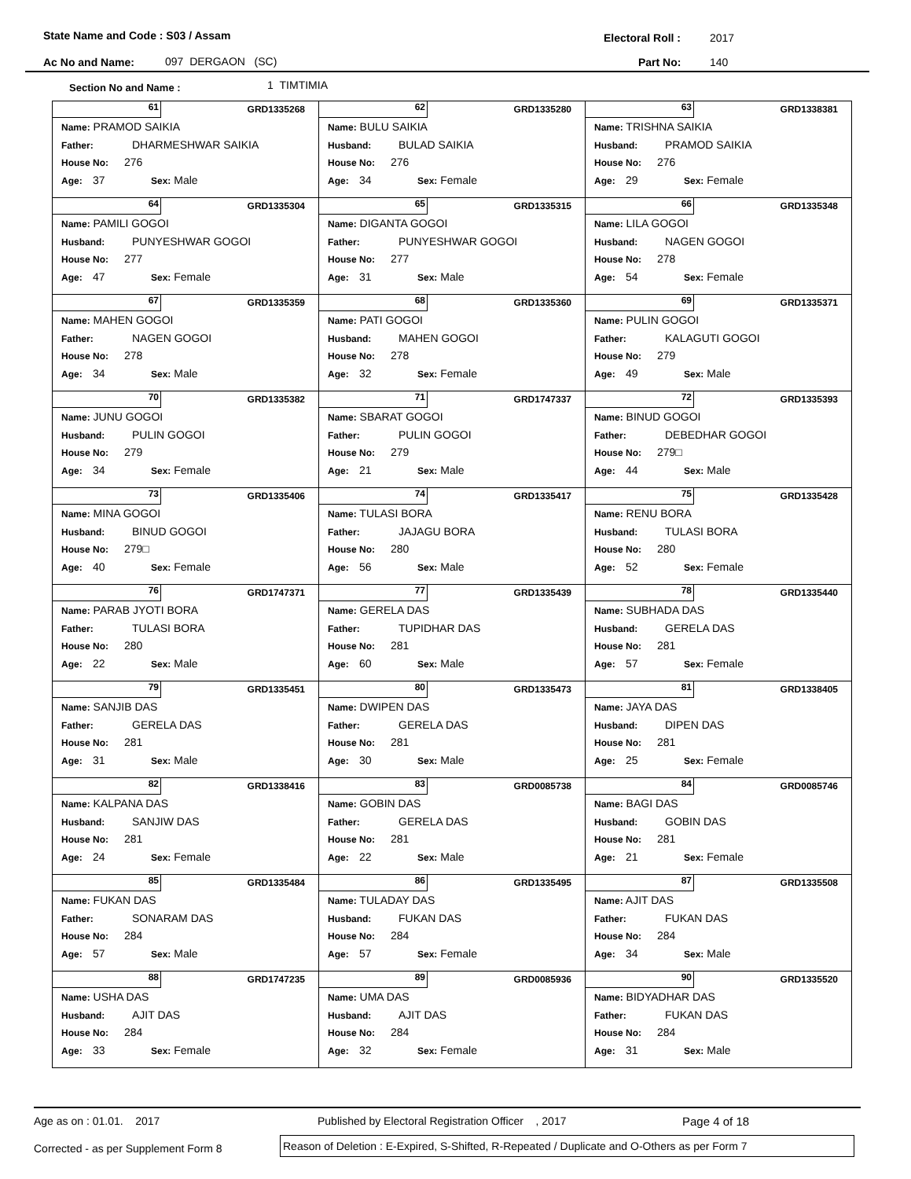State Name and Code : S03 / Assam Electoral Roll : 2017
Ac No and Name: 097 DERGAON (SC) Part No: 140
Section No and Name : 1 TIMTIMIA
| GRD1335268 61 Name: PRAMOD SAIKIA Father: DHARMESHWAR SAIKIA House No: 276 Age: 37 Sex: Male | GRD1335280 62 Name: BULU SAIKIA Husband: BULAD SAIKIA House No: 276 Age: 34 Sex: Female | GRD1338381 63 Name: TRISHNA SAIKIA Husband: PRAMOD SAIKIA House No: 276 Age: 29 Sex: Female |
| GRD1335304 64 Name: PAMILI GOGOI Husband: PUNYESHWAR GOGOI House No: 277 Age: 47 Sex: Female | GRD1335315 65 Name: DIGANTA GOGOI Father: PUNYESHWAR GOGOI House No: 277 Age: 31 Sex: Male | GRD1335348 66 Name: LILA GOGOI Husband: NAGEN GOGOI House No: 278 Age: 54 Sex: Female |
| GRD1335359 67 Name: MAHEN GOGOI Father: NAGEN GOGOI House No: 278 Age: 34 Sex: Male | GRD1335360 68 Name: PATI GOGOI Husband: MAHEN GOGOI House No: 278 Age: 32 Sex: Female | GRD1335371 69 Name: PULIN GOGOI Father: KALAGUTI GOGOI House No: 279 Age: 49 Sex: Male |
| GRD1335382 70 Name: JUNU GOGOI Husband: PULIN GOGOI House No: 279 Age: 34 Sex: Female | GRD1747337 71 Name: SBARAT GOGOI Father: PULIN GOGOI House No: 279 Age: 21 Sex: Male | GRD1335393 72 Name: BINUD GOGOI Father: DEBEDHAR GOGOI House No: 279□ Age: 44 Sex: Male |
| GRD1335406 73 Name: MINA GOGOI Husband: BINUD GOGOI House No: 279□ Age: 40 Sex: Female | GRD1335417 74 Name: TULASI BORA Father: JAJAGU BORA House No: 280 Age: 56 Sex: Male | GRD1335428 75 Name: RENU BORA Husband: TULASI BORA House No: 280 Age: 52 Sex: Female |
| GRD1747371 76 Name: PARAB JYOTI BORA Father: TULASI BORA House No: 280 Age: 22 Sex: Male | GRD1335439 77 Name: GERELA DAS Father: TUPIDHAR DAS House No: 281 Age: 60 Sex: Male | GRD1335440 78 Name: SUBHADA DAS Husband: GERELA DAS House No: 281 Age: 57 Sex: Female |
| GRD1335451 79 Name: SANJIB DAS Father: GERELA DAS House No: 281 Age: 31 Sex: Male | GRD1335473 80 Name: DWIPEN DAS Father: GERELA DAS House No: 281 Age: 30 Sex: Male | GRD1338405 81 Name: JAYA DAS Husband: DIPEN DAS House No: 281 Age: 25 Sex: Female |
| GRD1338416 82 Name: KALPANA DAS Husband: SANJIW DAS House No: 281 Age: 24 Sex: Female | GRD0085738 83 Name: GOBIN DAS Father: GERELA DAS House No: 281 Age: 22 Sex: Male | GRD0085746 84 Name: BAGI DAS Husband: GOBIN DAS House No: 281 Age: 21 Sex: Female |
| GRD1335484 85 Name: FUKAN DAS Father: SONARAM DAS House No: 284 Age: 57 Sex: Male | GRD1335495 86 Name: TULADAY DAS Husband: FUKAN DAS House No: 284 Age: 57 Sex: Female | GRD1335508 87 Name: AJIT DAS Father: FUKAN DAS House No: 284 Age: 34 Sex: Male |
| GRD1747235 88 Name: USHA DAS Husband: AJIT DAS House No: 284 Age: 33 Sex: Female | GRD0085936 89 Name: UMA DAS Husband: AJIT DAS House No: 284 Age: 32 Sex: Female | GRD1335520 90 Name: BIDYADHAR DAS Father: FUKAN DAS House No: 284 Age: 31 Sex: Male |
Age as on : 01.01. 2017 Published by Electoral Registration Officer , 2017 Page 4 of 18
Corrected - as per Supplement Form 8
Reason of Deletion : E-Expired, S-Shifted, R-Repeated / Duplicate and O-Others as per Form 7